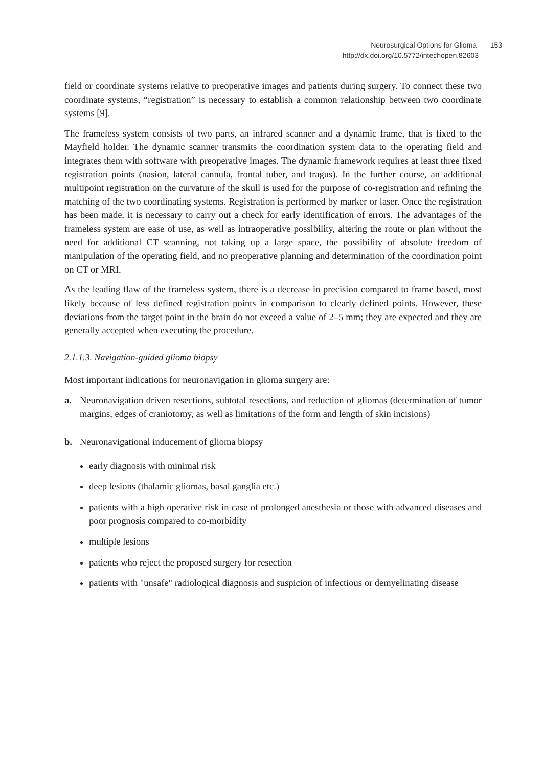Neurosurgical Options for Glioma 153
http://dx.doi.org/10.5772/intechopen.82603
field or coordinate systems relative to preoperative images and patients during surgery. To connect these two coordinate systems, “registration” is necessary to establish a common relationship between two coordinate systems [9].
The frameless system consists of two parts, an infrared scanner and a dynamic frame, that is fixed to the Mayfield holder. The dynamic scanner transmits the coordination system data to the operating field and integrates them with software with preoperative images. The dynamic framework requires at least three fixed registration points (nasion, lateral cannula, frontal tuber, and tragus). In the further course, an additional multipoint registration on the curvature of the skull is used for the purpose of co-registration and refining the matching of the two coordinating systems. Registration is performed by marker or laser. Once the registration has been made, it is necessary to carry out a check for early identification of errors. The advantages of the frameless system are ease of use, as well as intraoperative possibility, altering the route or plan without the need for additional CT scanning, not taking up a large space, the possibility of absolute freedom of manipulation of the operating field, and no preoperative planning and determination of the coordination point on CT or MRI.
As the leading flaw of the frameless system, there is a decrease in precision compared to frame based, most likely because of less defined registration points in comparison to clearly defined points. However, these deviations from the target point in the brain do not exceed a value of 2–5 mm; they are expected and they are generally accepted when executing the procedure.
2.1.1.3. Navigation-guided glioma biopsy
Most important indications for neuronavigation in glioma surgery are:
a. Neuronavigation driven resections, subtotal resections, and reduction of gliomas (determination of tumor margins, edges of craniotomy, as well as limitations of the form and length of skin incisions)
b. Neuronavigational inducement of glioma biopsy
early diagnosis with minimal risk
deep lesions (thalamic gliomas, basal ganglia etc.)
patients with a high operative risk in case of prolonged anesthesia or those with advanced diseases and poor prognosis compared to co-morbidity
multiple lesions
patients who reject the proposed surgery for resection
patients with "unsafe" radiological diagnosis and suspicion of infectious or demyelinating disease